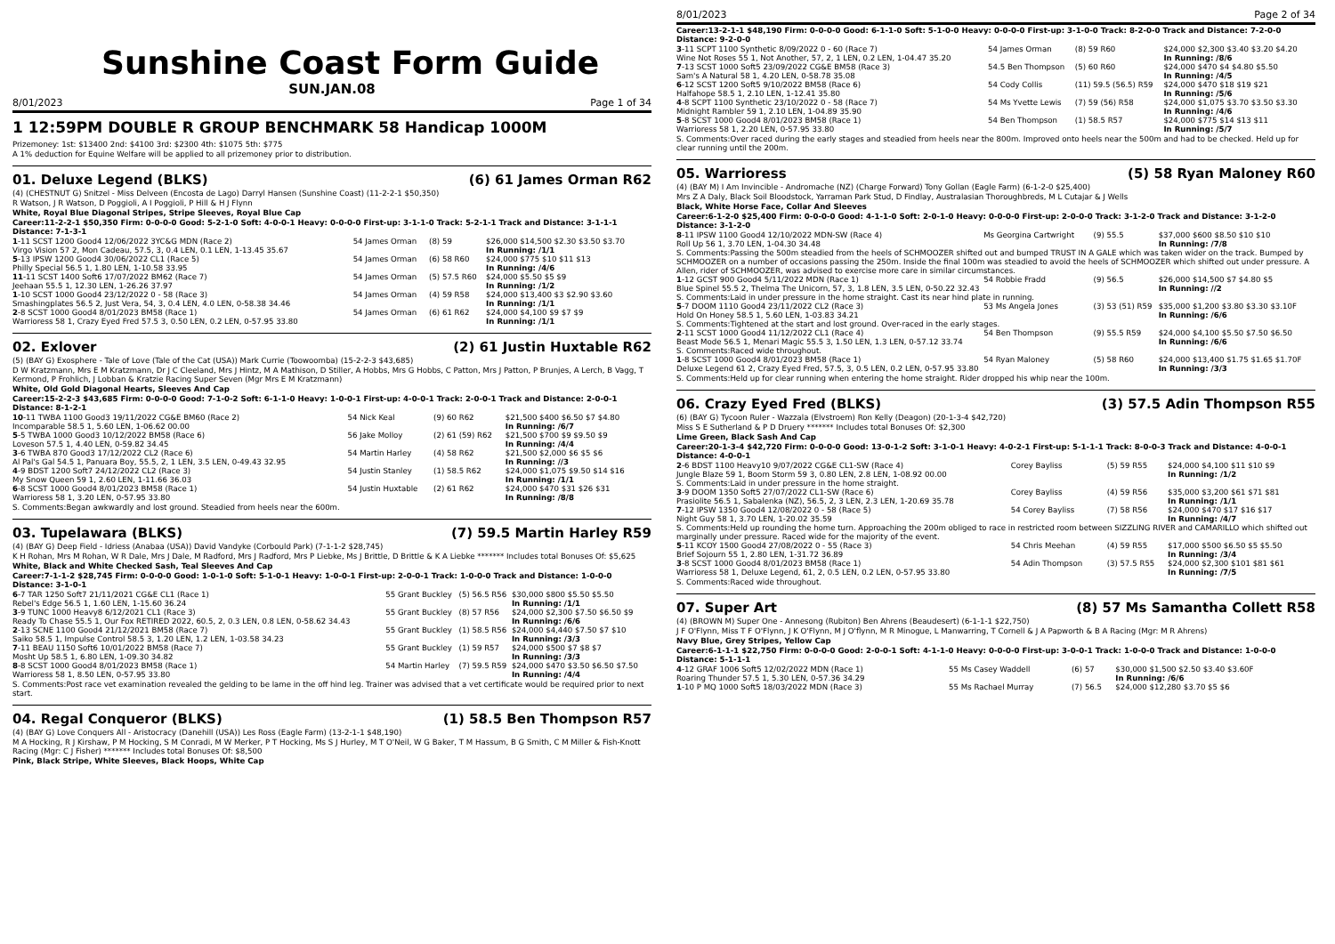Sunshine Coast Form Guide
SUN.JAN.08
8/01/2023 Page 1 of 34
1 12:59PM DOUBLE R GROUP BENCHMARK 58 Handicap 1000M
Prizemoney: 1st: $13400 2nd: $4100 3rd: $2300 4th: $1075 5th: $775
A 1% deduction for Equine Welfare will be applied to all prizemoney prior to distribution.
01. Deluxe Legend (BLKS) (6) 61 James Orman R62
(4) (CHESTNUT G) Snitzel - Miss Delveen (Encosta de Lago) Darryl Hansen (Sunshine Coast) (11-2-2-1 $50,350)
R Watson, J R Watson, D Poggioli, A I Poggioli, P Hill & H J Flynn
White, Royal Blue Diagonal Stripes, Stripe Sleeves, Royal Blue Cap
Career:11-2-2-1 $50,350 Firm: 0-0-0-0 Good: 5-2-1-0 Soft: 4-0-0-1 Heavy: 0-0-0-0 First-up: 3-1-1-0 Track: 5-2-1-1 Track and Distance: 3-1-1-1 Distance: 7-1-3-1
| 1 -11 SCST 1200 Good4 12/06/2022 3YC&G MDN (Race 2) Virgo Vision 57 2, Mon Cadeau, 57.5, 3, 0.4 LEN, 0.1 LEN, 1-13.45 35.67 | 54 James Orman | (8) 59 | $26,000 $14,500 $2.30 $3.50 $3.70 In Running: /1/1 |
| 5 -13 IPSW 1200 Good4 30/06/2022 CL1 (Race 5) Philly Special 56.5 1, 1.80 LEN, 1-10.58 33.95 | 54 James Orman | (6) 58 R60 | $24,000 $775 $10 $11 $13 In Running: /4/6 |
| 11 -11 SCST 1400 Soft6 17/07/2022 BM62 (Race 7) Jeehaan 55.5 1, 12.30 LEN, 1-26.26 37.97 | 54 James Orman | (5) 57.5 R60 | $24,000 $5.50 $5 $9 In Running: /1/2 |
| 1 -10 SCST 1000 Good4 23/12/2022 0 - 58 (Race 3) Smashingplates 56.5 2, Just Vera, 54, 3, 0.4 LEN, 4.0 LEN, 0-58.38 34.46 | 54 James Orman | (4) 59 R58 | $24,000 $13,400 $3 $2.90 $3.60 In Running: /1/1 |
| 2 -8 SCST 1000 Good4 8/01/2023 BM58 (Race 1) Warrioress 58 1, Crazy Eyed Fred 57.5 3, 0.50 LEN, 0.2 LEN, 0-57.95 33.80 | 54 James Orman | (6) 61 R62 | $24,000 $4,100 $9 $7 $9 In Running: /1/1 |
02. Exlover (2) 61 Justin Huxtable R62
(5) (BAY G) Exosphere - Tale of Love (Tale of the Cat (USA)) Mark Currie (Toowoomba) (15-2-2-3 $43,685)
D W Kratzmann, Mrs E M Kratzmann, Dr J C Cleeland, Mrs J Hintz, M A Mathison, D Stiller, A Hobbs, Mrs G Hobbs, C Patton, Mrs J Patton, P Brunjes, A Lerch, B Vagg, T Kermond, P Frohlich, J Lobban & Kratzie Racing Super Seven (Mgr Mrs E M Kratzmann)
White, Old Gold Diagonal Hearts, Sleeves And Cap
Career:15-2-2-3 $43,685 Firm: 0-0-0-0 Good: 7-1-0-2 Soft: 6-1-1-0 Heavy: 1-0-0-1 First-up: 4-0-0-1 Track: 2-0-0-1 Track and Distance: 2-0-0-1 Distance: 8-1-2-1
| 10 -11 TWBA 1100 Good3 19/11/2022 CG&E BM60 (Race 2) Incomparable 58.5 1, 5.60 LEN, 1-06.62 00.00 | 54 Nick Keal | (9) 60 R62 | $21,500 $400 $6.50 $7 $4.80 In Running: /6/7 |
| 5 -5 TWBA 1000 Good3 10/12/2022 BM58 (Race 6) Loveson 57.5 1, 4.40 LEN, 0-59.82 34.45 | 56 Jake Molloy | (2) 61 (59) R62 | $21,500 $700 $9 $9.50 $9 In Running: /4/4 |
| 3 -6 TWBA 870 Good3 17/12/2022 CL2 (Race 6) Al Pal's Gal 54.5 1, Panuara Boy, 55.5, 2, 1 LEN, 3.5 LEN, 0-49.43 32.95 | 54 Martin Harley | (4) 58 R62 | $21,500 $2,000 $6 $5 $6 In Running: //3 |
| 4 -9 BDST 1200 Soft7 24/12/2022 CL2 (Race 3) My Snow Queen 59 1, 2.60 LEN, 1-11.66 36.03 | 54 Justin Stanley | (1) 58.5 R62 | $24,000 $1,075 $9.50 $14 $16 In Running: /1/1 |
| 6 -8 SCST 1000 Good4 8/01/2023 BM58 (Race 1) Warrioress 58 1, 3.20 LEN, 0-57.95 33.80 | 54 Justin Huxtable | (2) 61 R62 | $24,000 $470 $31 $26 $31 In Running: /8/8 |
S. Comments:Began awkwardly and lost ground. Steadied from heels near the 600m.
03. Tupelawara (BLKS) (7) 59.5 Martin Harley R59
(4) (BAY G) Deep Field - Idriess (Anabaa (USA)) David Vandyke (Corbould Park) (7-1-1-2 $28,745)
K H Rohan, Mrs M Rohan, W R Dale, Mrs J Dale, M Radford, Mrs J Radford, Mrs P Liebke, Ms J Brittle, D Brittle & K A Liebke ******* Includes total Bonuses Of: $5,625
White, Black and White Checked Sash, Teal Sleeves And Cap
Career:7-1-1-2 $28,745 Firm: 0-0-0-0 Good: 1-0-1-0 Soft: 5-1-0-1 Heavy: 1-0-0-1 First-up: 2-0-0-1 Track: 1-0-0-0 Track and Distance: 1-0-0-0 Distance: 3-1-0-1
| 6 -7 TAR 1250 Soft7 21/11/2021 CG&E CL1 (Race 1) Rebel's Edge 56.5 1, 1.60 LEN, 1-15.60 36.24 | 55 Grant Buckley | (5) 56.5 R56 | $30,000 $800 $5.50 $5.50 In Running: /1/1 |
| 3 -9 TUNC 1000 Heavy8 6/12/2021 CL1 (Race 3) Ready To Chase 55.5 1, Our Fox RETIRED 2022, 60.5, 2, 0.3 LEN, 0.8 LEN, 0-58.62 34.43 | 55 Grant Buckley | (8) 57 R56 | $24,000 $2,300 $7.50 $6.50 $9 In Running: /6/6 |
| 2 -13 SCNE 1100 Good4 21/12/2021 BM58 (Race 7) Saiko 58.5 1, Impulse Control 58.5 3, 1.20 LEN, 1.2 LEN, 1-03.58 34.23 | 55 Grant Buckley | (1) 58.5 R56 | $24,000 $4,440 $7.50 $7 $10 In Running: /3/3 |
| 7 -11 BEAU 1150 Soft6 10/01/2022 BM58 (Race 7) Mosht Up 58.5 1, 6.80 LEN, 1-09.30 34.82 | 55 Grant Buckley | (1) 59 R57 | $24,000 $500 $7 $8 $7 In Running: /3/3 |
| 8 -8 SCST 1000 Good4 8/01/2023 BM58 (Race 1) Warrioress 58 1, 8.50 LEN, 0-57.95 33.80 | 54 Martin Harley | (7) 59.5 R59 | $24,000 $470 $3.50 $6.50 $7.50 In Running: /4/4 |
S. Comments:Post race vet examination revealed the gelding to be lame in the off hind leg. Trainer was advised that a vet certificate would be required prior to next start.
04. Regal Conqueror (BLKS) (1) 58.5 Ben Thompson R57
(4) (BAY G) Love Conquers All - Aristocracy (Danehill (USA)) Les Ross (Eagle Farm) (13-2-1-1 $48,190)
M A Hocking, R J Kirshaw, P M Hocking, S M Conradi, M W Merker, P T Hocking, Ms S J Hurley, M T O'Neil, W G Baker, T M Hassum, B G Smith, C M Miller & Fish-Knott Racing (Mgr: C J Fisher) ******* Includes total Bonuses Of: $8,500
Pink, Black Stripe, White Sleeves, Black Hoops, White Cap
8/01/2023 Page 2 of 34
Career:13-2-1-1 $48,190 Firm: 0-0-0-0 Good: 6-1-1-0 Soft: 5-1-0-0 Heavy: 0-0-0-0 First-up: 3-1-0-0 Track: 8-2-0-0 Track and Distance: 7-2-0-0 Distance: 9-2-0-0
| 3 -11 SCPT 1100 Synthetic 8/09/2022 0 - 60 (Race 7) Wine Not Roses 55 1, Not Another, 57, 2, 1 LEN, 0.2 LEN, 1-04.47 35.20 | 54 James Orman | (8) 59 R60 | $24,000 $2,300 $3.40 $3.20 $4.20 In Running: /8/6 |
| 7 -13 SCST 1000 Soft5 23/09/2022 CG&E BM58 (Race 3) Sam's A Natural 58 1, 4.20 LEN, 0-58.78 35.08 | 54.5 Ben Thompson | (5) 60 R60 | $24,000 $470 $4 $4.80 $5.50 In Running: /4/5 |
| 6 -12 SCST 1200 Soft5 9/10/2022 BM58 (Race 6) Halfahope 58.5 1, 2.10 LEN, 1-12.41 35.80 | 54 Cody Collis | (11) 59.5 (56.5) R59 | $24,000 $470 $18 $19 $21 In Running: /5/6 |
| 4 -8 SCPT 1100 Synthetic 23/10/2022 0 - 58 (Race 7) Midnight Rambler 59 1, 2.10 LEN, 1-04.89 35.90 | 54 Ms Yvette Lewis | (7) 59 (56) R58 | $24,000 $1,075 $3.70 $3.50 $3.30 In Running: /4/6 |
| 5 -8 SCST 1000 Good4 8/01/2023 BM58 (Race 1) Warrioress 58 1, 2.20 LEN, 0-57.95 33.80 | 54 Ben Thompson | (1) 58.5 R57 | $24,000 $775 $14 $13 $11 In Running: /5/7 |
S. Comments:Over raced during the early stages and steadied from heels near the 800m. Improved onto heels near the 500m and had to be checked. Held up for clear running until the 200m.
05. Warrioress (5) 58 Ryan Maloney R60
(4) (BAY M) I Am Invincible - Andromache (NZ) (Charge Forward) Tony Gollan (Eagle Farm) (6-1-2-0 $25,400)
Mrs Z A Daly, Black Soil Bloodstock, Yarraman Park Stud, D Findlay, Australasian Thoroughbreds, M L Cutajar & J Wells
Black, White Horse Face, Collar And Sleeves
Career:6-1-2-0 $25,400 Firm: 0-0-0-0 Good: 4-1-1-0 Soft: 2-0-1-0 Heavy: 0-0-0-0 First-up: 2-0-0-0 Track: 3-1-2-0 Track and Distance: 3-1-2-0 Distance: 3-1-2-0
| 8 -11 IPSW 1100 Good4 12/10/2022 MDN-SW (Race 4) Roll Up 56 1, 3.70 LEN, 1-04.30 34.48 | Ms Georgina Cartwright | (9) 55.5 | $37,000 $600 $8.50 $10 $10 In Running: /7/8 |
| S. Comments:Passing the 500m steadied from the heels of SCHMOOZER shifted out and bumped TRUST IN A GALE which was taken wider on the track. Bumped by SCHMOOZER on a number of occasions passing the 250m. Inside the final 100m was steadied to avoid the heels of SCHMOOZER which shifted out under pressure. A Allen, rider of SCHMOOZER, was advised to exercise more care in similar circumstances. | | | |
| 1 -12 GCST 900 Good4 5/11/2022 MDN (Race 1) Blue Spinel 55.5 2, Thelma The Unicorn, 57, 3, 1.8 LEN, 3.5 LEN, 0-50.22 32.43 | 54 Robbie Fradd | (9) 56.5 | $26,000 $14,500 $7 $4.80 $5 In Running: //2 |
| S. Comments:Laid in under pressure in the home straight. Cast its near hind plate in running. | | | |
| 5 -7 DOOM 1110 Good4 23/11/2022 CL2 (Race 3) Hold On Honey 58.5 1, 5.60 LEN, 1-03.83 34.21 | 53 Ms Angela Jones | (3) 53 (51) R59 | $35,000 $1,200 $3.80 $3.30 $3.10F In Running: /6/6 |
| S. Comments:Tightened at the start and lost ground. Over-raced in the early stages. | | | |
| 2 -11 SCST 1000 Good4 11/12/2022 CL1 (Race 4) Beast Mode 56.5 1, Menari Magic 55.5 3, 1.50 LEN, 1.3 LEN, 0-57.12 33.74 | 54 Ben Thompson | (9) 55.5 R59 | $24,000 $4,100 $5.50 $7.50 $6.50 In Running: /6/6 |
| S. Comments:Raced wide throughout. | | | |
| 1 -8 SCST 1000 Good4 8/01/2023 BM58 (Race 1) Deluxe Legend 61 2, Crazy Eyed Fred, 57.5, 3, 0.5 LEN, 0.2 LEN, 0-57.95 33.80 | 54 Ryan Maloney | (5) 58 R60 | $24,000 $13,400 $1.75 $1.65 $1.70F In Running: /3/3 |
S. Comments:Held up for clear running when entering the home straight. Rider dropped his whip near the 100m.
06. Crazy Eyed Fred (BLKS) (3) 57.5 Adin Thompson R55
(6) (BAY G) Tycoon Ruler - Wazzala (Elvstroem) Ron Kelly (Deagon) (20-1-3-4 $42,720)
Miss S E Sutherland & P D Druery ******* Includes total Bonuses Of: $2,300
Lime Green, Black Sash And Cap
Career:20-1-3-4 $42,720 Firm: 0-0-0-0 Good: 13-0-1-2 Soft: 3-1-0-1 Heavy: 4-0-2-1 First-up: 5-1-1-1 Track: 8-0-0-3 Track and Distance: 4-0-0-1 Distance: 4-0-0-1
| 2 -6 BDST 1100 Heavy10 9/07/2022 CG&E CL1-SW (Race 4) Jungle Blaze 59 1, Boom Storm 59 3, 0.80 LEN, 2.8 LEN, 1-08.92 00.00 | Corey Bayliss | (5) 59 R55 | $24,000 $4,100 $11 $10 $9 In Running: /1/2 |
| S. Comments:Laid in under pressure in the home straight. | | | |
| 3 -9 DOOM 1350 Soft5 27/07/2022 CL1-SW (Race 6) Prasiolite 56.5 1, Sabalenka (NZ), 56.5, 2, 3 LEN, 2.3 LEN, 1-20.69 35.78 | Corey Bayliss | (4) 59 R56 | $35,000 $3,200 $61 $71 $81 In Running: /1/1 |
| 7 -12 IPSW 1350 Good4 12/08/2022 0 - 58 (Race 5) Night Guy 58 1, 3.70 LEN, 1-20.02 35.59 | 54 Corey Bayliss | (7) 58 R56 | $24,000 $470 $17 $16 $17 In Running: /4/7 |
| S. Comments:Held up rounding the home turn. Approaching the 200m obliged to race in restricted room between SIZZLING RIVER and CAMARILLO which shifted out marginally under pressure. Raced wide for the majority of the event. | | | |
| 5 -11 KCOY 1500 Good4 27/08/2022 0 - 55 (Race 3) Brief Sojourn 55 1, 2.80 LEN, 1-31.72 36.89 | 54 Chris Meehan | (4) 59 R55 | $17,000 $500 $6.50 $5 $5.50 In Running: /3/4 |
| 3 -8 SCST 1000 Good4 8/01/2023 BM58 (Race 1) Warrioress 58 1, Deluxe Legend, 61, 2, 0.5 LEN, 0.2 LEN, 0-57.95 33.80 | 54 Adin Thompson | (3) 57.5 R55 | $24,000 $2,300 $101 $81 $61 In Running: /7/5 |
S. Comments:Raced wide throughout.
07. Super Art (8) 57 Ms Samantha Collett R58
(4) (BROWN M) Super One - Annesong (Rubiton) Ben Ahrens (Beaudesert) (6-1-1-1 $22,750)
J F O'Flynn, Miss T F O'Flynn, J K O'Flynn, M J O'flynn, M R Minogue, L Manwarring, T Cornell & J A Papworth & B A Racing (Mgr: M R Ahrens)
Navy Blue, Grey Stripes, Yellow Cap
Career:6-1-1-1 $22,750 Firm: 0-0-0-0 Good: 2-0-0-1 Soft: 4-1-1-0 Heavy: 0-0-0-0 First-up: 3-0-0-1 Track: 1-0-0-0 Track and Distance: 1-0-0-0 Distance: 5-1-1-1
| 4 -12 GRAF 1006 Soft5 12/02/2022 MDN (Race 1) Roaring Thunder 57.5 1, 5.30 LEN, 0-57.36 34.29 | 55 Ms Casey Waddell | (6) 57 | $30,000 $1,500 $2.50 $3.40 $3.60F In Running: /6/6 |
| 1 -10 P MQ 1000 Soft5 18/03/2022 MDN (Race 3) | 55 Ms Rachael Murray | (7) 56.5 | $24,000 $12,280 $3.70 $5 $6 |